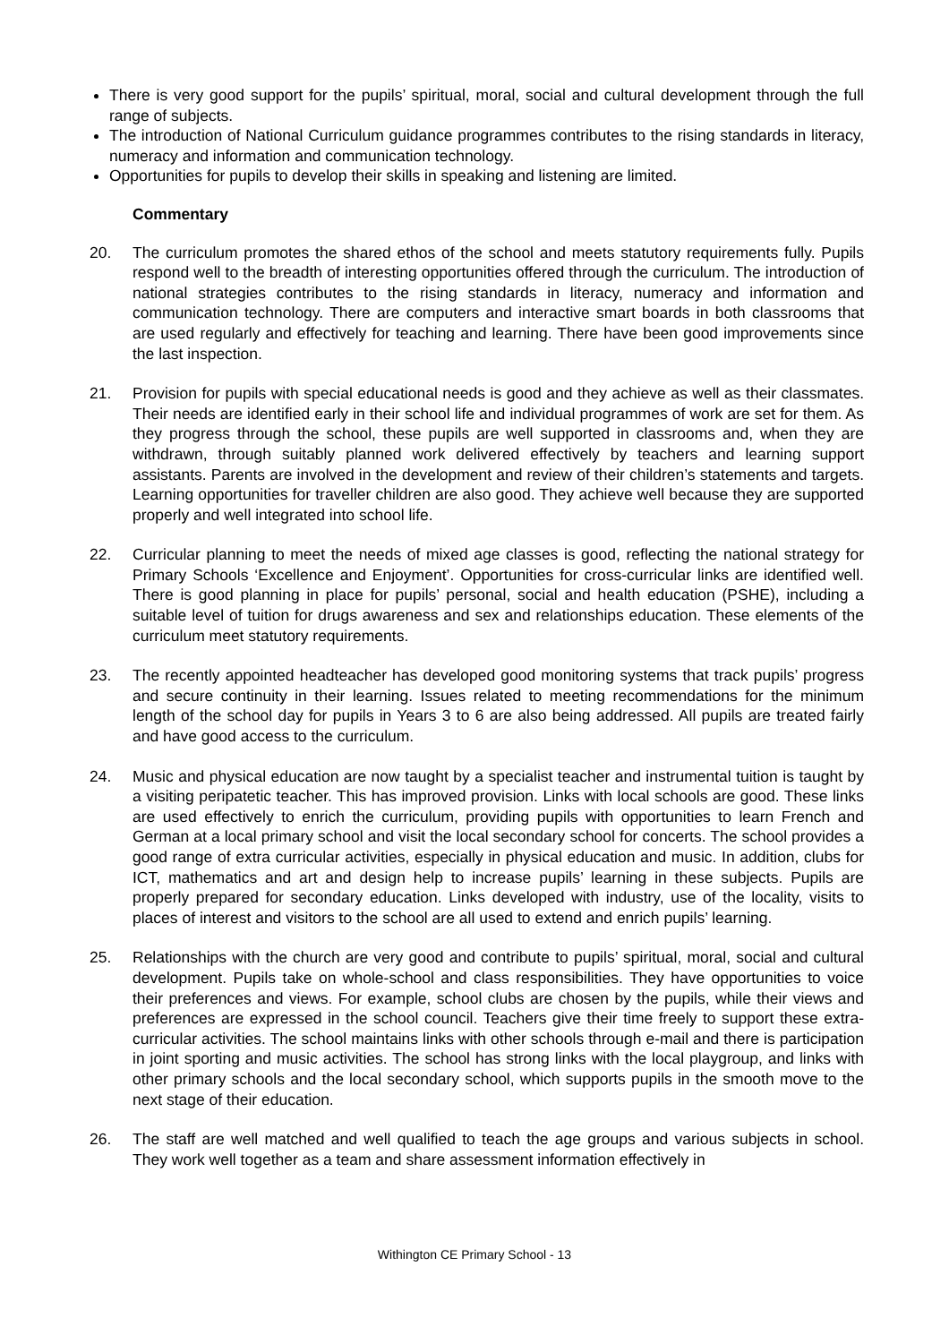There is very good support for the pupils’ spiritual, moral, social and cultural development through the full range of subjects.
The introduction of National Curriculum guidance programmes contributes to the rising standards in literacy, numeracy and information and communication technology.
Opportunities for pupils to develop their skills in speaking and listening are limited.
Commentary
20. The curriculum promotes the shared ethos of the school and meets statutory requirements fully. Pupils respond well to the breadth of interesting opportunities offered through the curriculum. The introduction of national strategies contributes to the rising standards in literacy, numeracy and information and communication technology. There are computers and interactive smart boards in both classrooms that are used regularly and effectively for teaching and learning. There have been good improvements since the last inspection.
21. Provision for pupils with special educational needs is good and they achieve as well as their classmates. Their needs are identified early in their school life and individual programmes of work are set for them. As they progress through the school, these pupils are well supported in classrooms and, when they are withdrawn, through suitably planned work delivered effectively by teachers and learning support assistants. Parents are involved in the development and review of their children’s statements and targets. Learning opportunities for traveller children are also good. They achieve well because they are supported properly and well integrated into school life.
22. Curricular planning to meet the needs of mixed age classes is good, reflecting the national strategy for Primary Schools ‘Excellence and Enjoyment’. Opportunities for cross-curricular links are identified well. There is good planning in place for pupils’ personal, social and health education (PSHE), including a suitable level of tuition for drugs awareness and sex and relationships education. These elements of the curriculum meet statutory requirements.
23. The recently appointed headteacher has developed good monitoring systems that track pupils’ progress and secure continuity in their learning. Issues related to meeting recommendations for the minimum length of the school day for pupils in Years 3 to 6 are also being addressed. All pupils are treated fairly and have good access to the curriculum.
24. Music and physical education are now taught by a specialist teacher and instrumental tuition is taught by a visiting peripatetic teacher. This has improved provision. Links with local schools are good. These links are used effectively to enrich the curriculum, providing pupils with opportunities to learn French and German at a local primary school and visit the local secondary school for concerts. The school provides a good range of extra curricular activities, especially in physical education and music. In addition, clubs for ICT, mathematics and art and design help to increase pupils’ learning in these subjects. Pupils are properly prepared for secondary education. Links developed with industry, use of the locality, visits to places of interest and visitors to the school are all used to extend and enrich pupils’ learning.
25. Relationships with the church are very good and contribute to pupils’ spiritual, moral, social and cultural development. Pupils take on whole-school and class responsibilities. They have opportunities to voice their preferences and views. For example, school clubs are chosen by the pupils, while their views and preferences are expressed in the school council. Teachers give their time freely to support these extra-curricular activities. The school maintains links with other schools through e-mail and there is participation in joint sporting and music activities. The school has strong links with the local playgroup, and links with other primary schools and the local secondary school, which supports pupils in the smooth move to the next stage of their education.
26. The staff are well matched and well qualified to teach the age groups and various subjects in school. They work well together as a team and share assessment information effectively in
Withington CE Primary School - 13